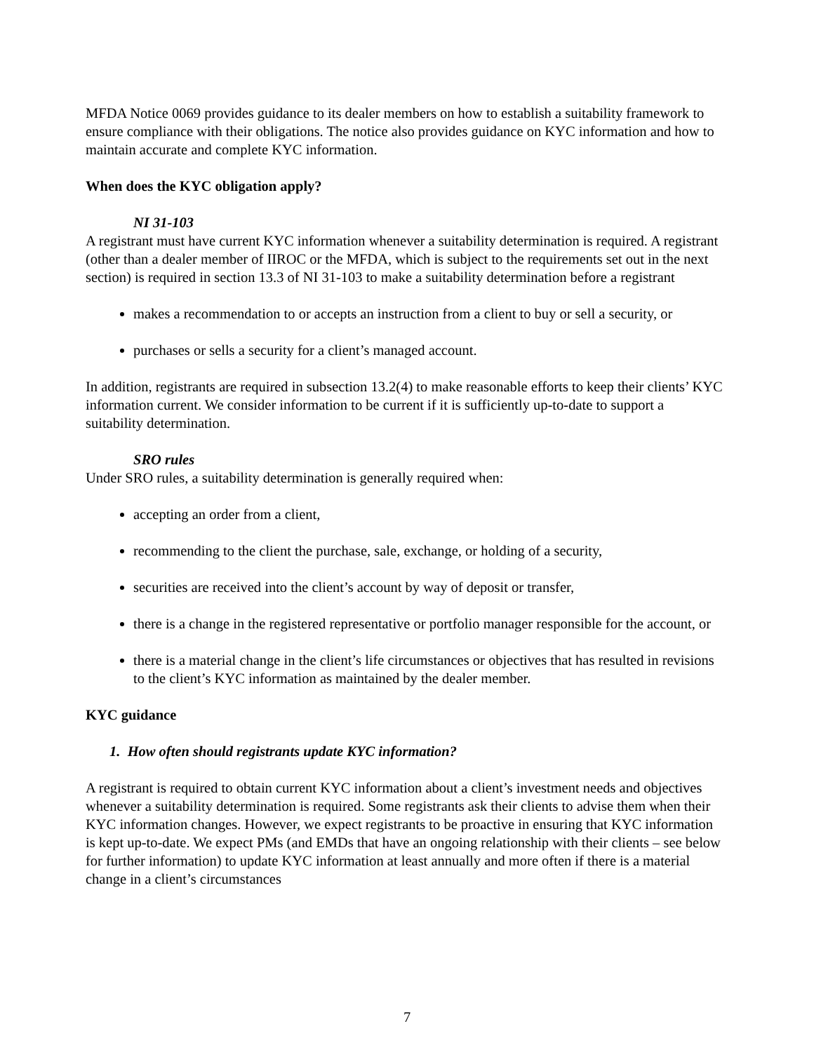MFDA Notice 0069 provides guidance to its dealer members on how to establish a suitability framework to ensure compliance with their obligations. The notice also provides guidance on KYC information and how to maintain accurate and complete KYC information.
When does the KYC obligation apply?
NI 31-103
A registrant must have current KYC information whenever a suitability determination is required. A registrant (other than a dealer member of IIROC or the MFDA, which is subject to the requirements set out in the next section) is required in section 13.3 of NI 31-103 to make a suitability determination before a registrant
makes a recommendation to or accepts an instruction from a client to buy or sell a security, or
purchases or sells a security for a client’s managed account.
In addition, registrants are required in subsection 13.2(4) to make reasonable efforts to keep their clients’ KYC information current. We consider information to be current if it is sufficiently up-to-date to support a suitability determination.
SRO rules
Under SRO rules, a suitability determination is generally required when:
accepting an order from a client,
recommending to the client the purchase, sale, exchange, or holding of a security,
securities are received into the client’s account by way of deposit or transfer,
there is a change in the registered representative or portfolio manager responsible for the account, or
there is a material change in the client’s life circumstances or objectives that has resulted in revisions to the client’s KYC information as maintained by the dealer member.
KYC guidance
1. How often should registrants update KYC information?
A registrant is required to obtain current KYC information about a client’s investment needs and objectives whenever a suitability determination is required. Some registrants ask their clients to advise them when their KYC information changes. However, we expect registrants to be proactive in ensuring that KYC information is kept up-to-date. We expect PMs (and EMDs that have an ongoing relationship with their clients – see below for further information) to update KYC information at least annually and more often if there is a material change in a client’s circumstances
7